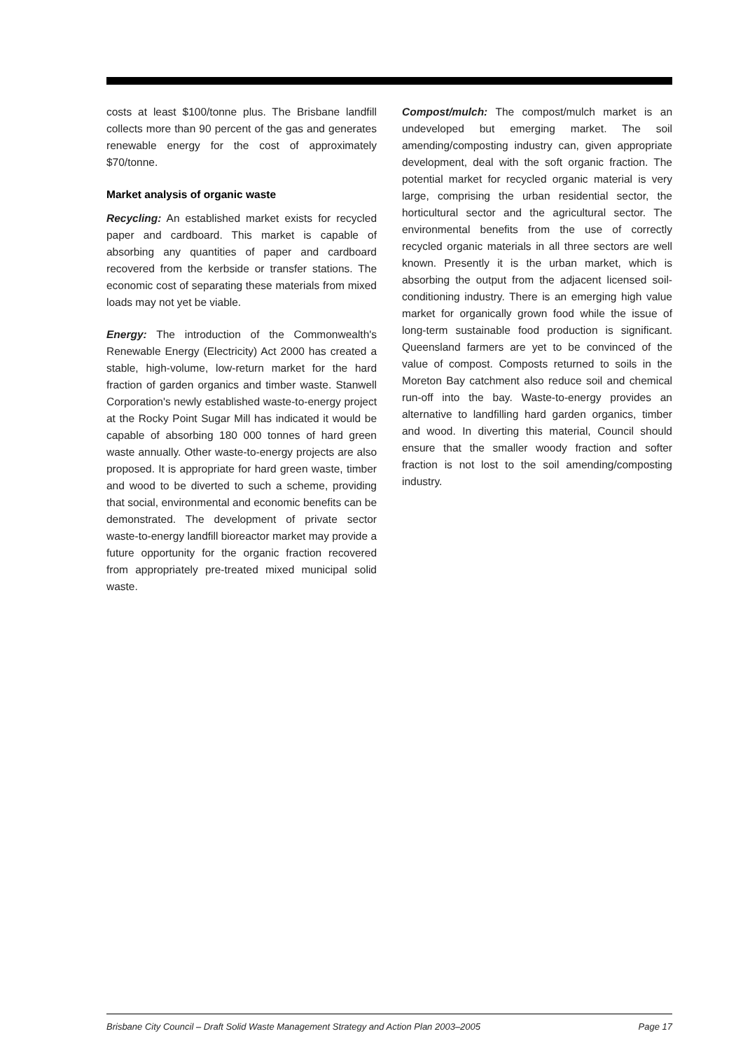costs at least $100/tonne plus. The Brisbane landfill collects more than 90 percent of the gas and generates renewable energy for the cost of approximately $70/tonne.
Market analysis of organic waste
Recycling: An established market exists for recycled paper and cardboard. This market is capable of absorbing any quantities of paper and cardboard recovered from the kerbside or transfer stations. The economic cost of separating these materials from mixed loads may not yet be viable.
Energy: The introduction of the Commonwealth's Renewable Energy (Electricity) Act 2000 has created a stable, high-volume, low-return market for the hard fraction of garden organics and timber waste. Stanwell Corporation's newly established waste-to-energy project at the Rocky Point Sugar Mill has indicated it would be capable of absorbing 180 000 tonnes of hard green waste annually. Other waste-to-energy projects are also proposed. It is appropriate for hard green waste, timber and wood to be diverted to such a scheme, providing that social, environmental and economic benefits can be demonstrated. The development of private sector waste-to-energy landfill bioreactor market may provide a future opportunity for the organic fraction recovered from appropriately pre-treated mixed municipal solid waste.
Compost/mulch: The compost/mulch market is an undeveloped but emerging market. The soil amending/composting industry can, given appropriate development, deal with the soft organic fraction. The potential market for recycled organic material is very large, comprising the urban residential sector, the horticultural sector and the agricultural sector. The environmental benefits from the use of correctly recycled organic materials in all three sectors are well known. Presently it is the urban market, which is absorbing the output from the adjacent licensed soil-conditioning industry. There is an emerging high value market for organically grown food while the issue of long-term sustainable food production is significant. Queensland farmers are yet to be convinced of the value of compost. Composts returned to soils in the Moreton Bay catchment also reduce soil and chemical run-off into the bay. Waste-to-energy provides an alternative to landfilling hard garden organics, timber and wood. In diverting this material, Council should ensure that the smaller woody fraction and softer fraction is not lost to the soil amending/composting industry.
Brisbane City Council – Draft Solid Waste Management Strategy and Action Plan 2003–2005 Page 17